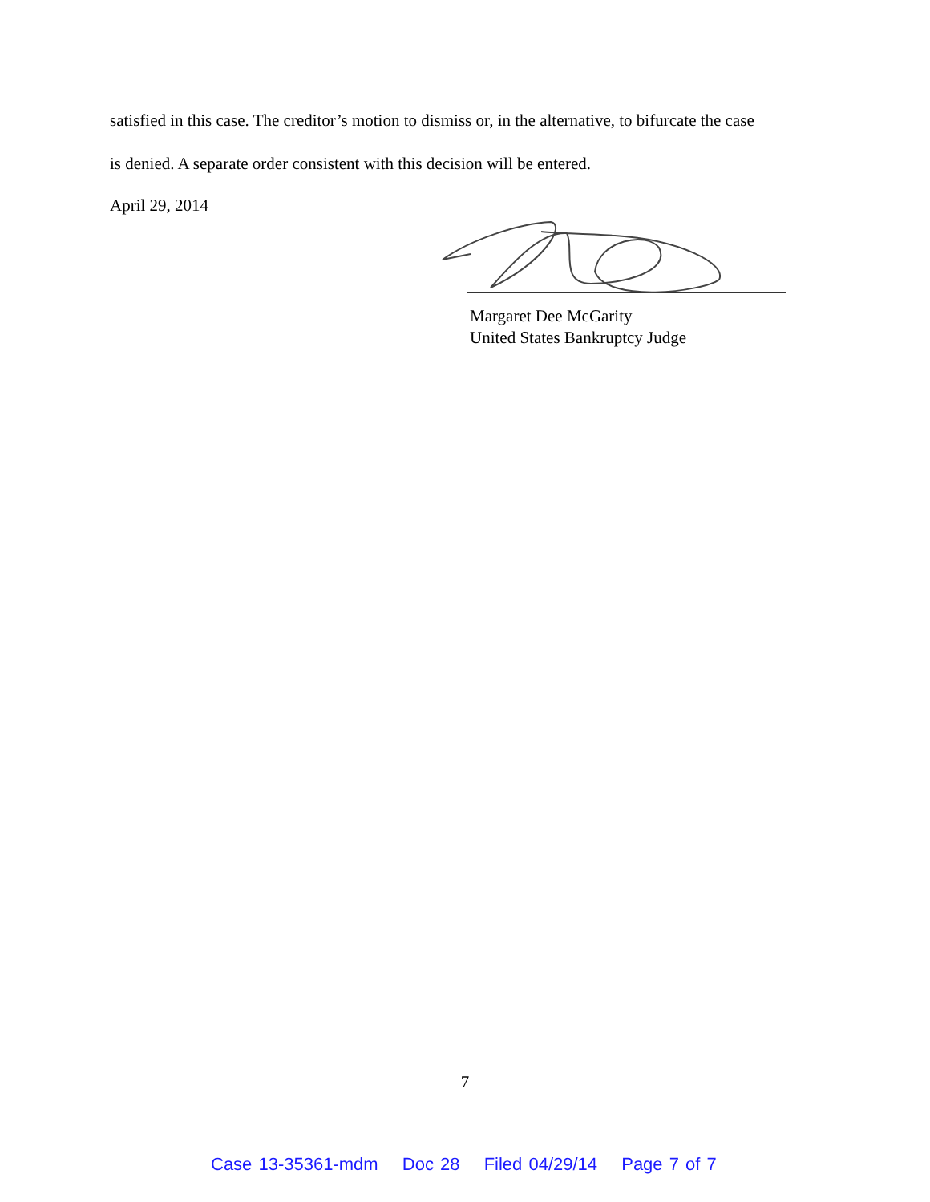satisfied in this case. The creditor’s motion to dismiss or, in the alternative, to bifurcate the case
is denied. A separate order consistent with this decision will be entered.
April 29, 2014
Margaret Dee McGarity
United States Bankruptcy Judge
7
Case 13-35361-mdm Doc 28 Filed 04/29/14 Page 7 of 7